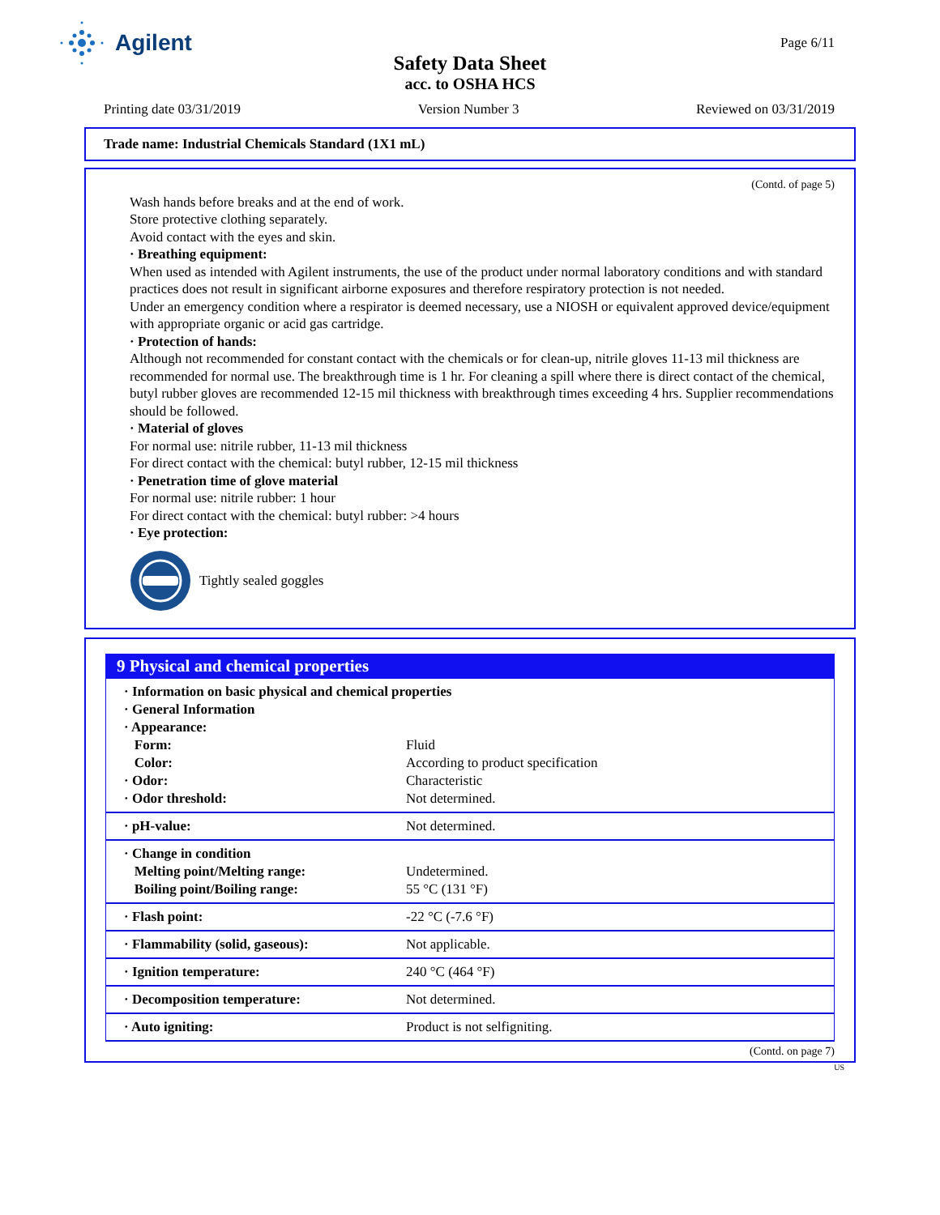Agilent Page 6/11
Safety Data Sheet
acc. to OSHA HCS
Printing date 03/31/2019 Version Number 3 Reviewed on 03/31/2019
Trade name: Industrial Chemicals Standard (1X1 mL)
(Contd. of page 5)
Wash hands before breaks and at the end of work.
Store protective clothing separately.
Avoid contact with the eyes and skin.
· Breathing equipment:
When used as intended with Agilent instruments, the use of the product under normal laboratory conditions and with standard practices does not result in significant airborne exposures and therefore respiratory protection is not needed.
Under an emergency condition where a respirator is deemed necessary, use a NIOSH or equivalent approved device/equipment with appropriate organic or acid gas cartridge.
· Protection of hands:
Although not recommended for constant contact with the chemicals or for clean-up, nitrile gloves 11-13 mil thickness are recommended for normal use. The breakthrough time is 1 hr. For cleaning a spill where there is direct contact of the chemical, butyl rubber gloves are recommended 12-15 mil thickness with breakthrough times exceeding 4 hrs. Supplier recommendations should be followed.
· Material of gloves
For normal use: nitrile rubber, 11-13 mil thickness
For direct contact with the chemical: butyl rubber, 12-15 mil thickness
· Penetration time of glove material
For normal use: nitrile rubber: 1 hour
For direct contact with the chemical: butyl rubber: >4 hours
· Eye protection:
Tightly sealed goggles
9 Physical and chemical properties
| · Information on basic physical and chemical properties | |
| · General Information | |
| · Appearance: | |
| Form: | Fluid |
| Color: | According to product specification |
| · Odor: | Characteristic |
| · Odor threshold: | Not determined. |
| · pH-value: | Not determined. |
| · Change in condition | |
| Melting point/Melting range: | Undetermined. |
| Boiling point/Boiling range: | 55 °C (131 °F) |
| · Flash point: | -22 °C (-7.6 °F) |
| · Flammability (solid, gaseous): | Not applicable. |
| · Ignition temperature: | 240 °C (464 °F) |
| · Decomposition temperature: | Not determined. |
| · Auto igniting: | Product is not selfigniting. |
(Contd. on page 7)
US